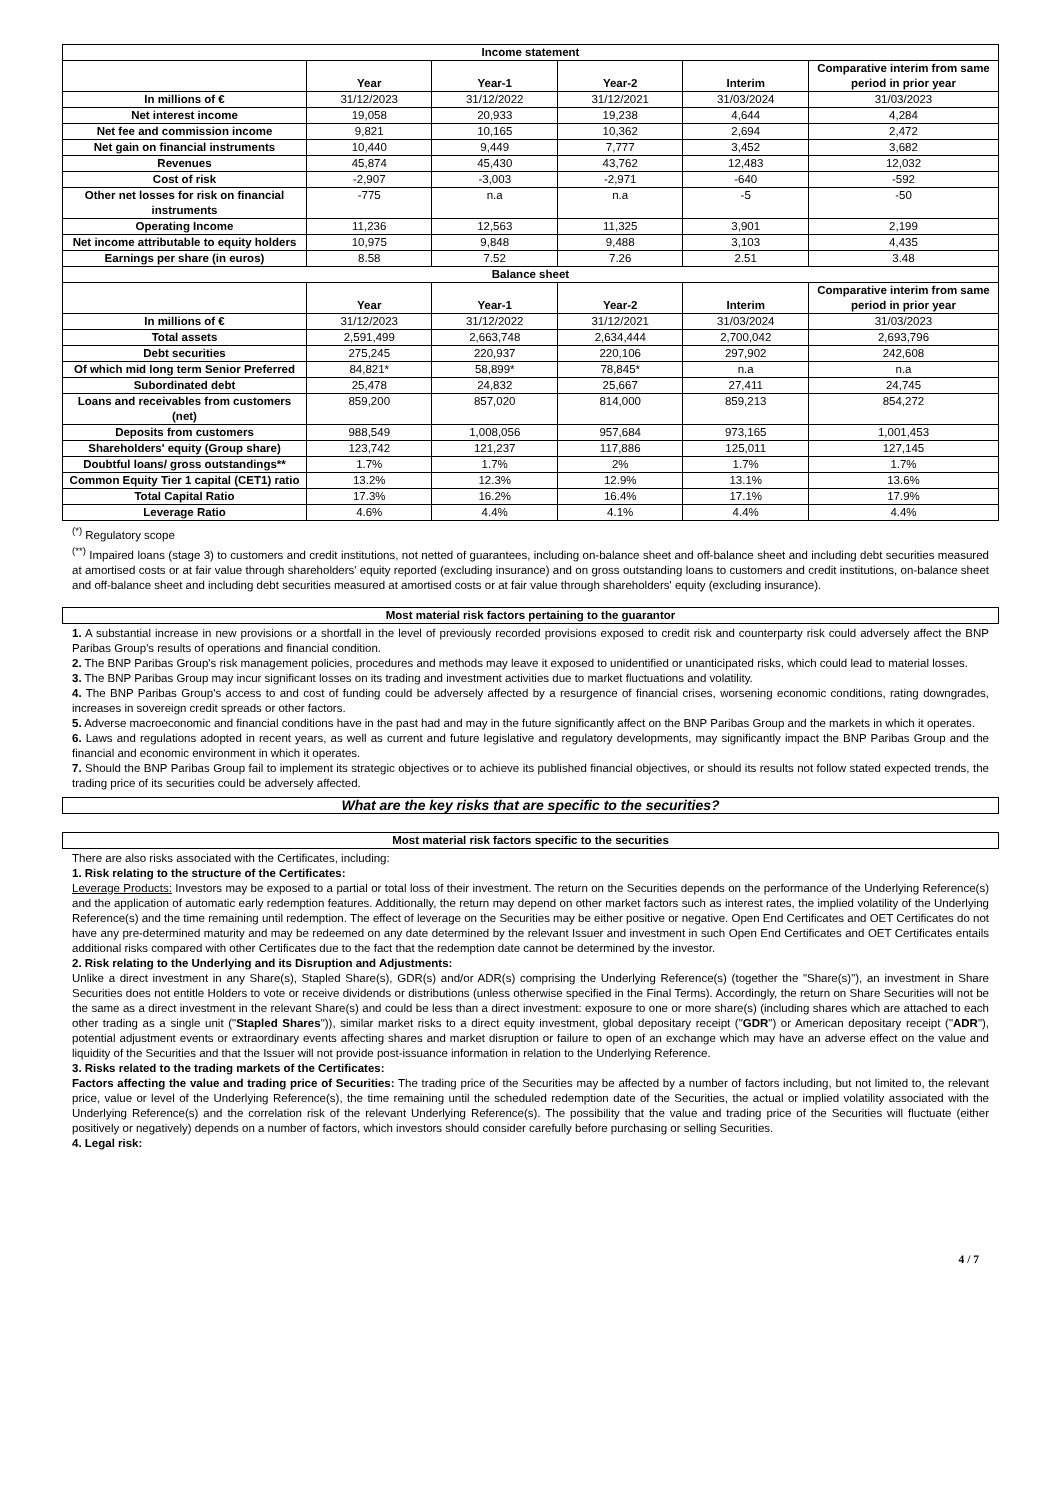| Income statement | | | | | |
| --- | --- | --- | --- | --- | --- |
| | Year | Year-1 | Year-2 | Interim | Comparative interim from same period in prior year |
| In millions of € | 31/12/2023 | 31/12/2022 | 31/12/2021 | 31/03/2024 | 31/03/2023 |
| Net interest income | 19,058 | 20,933 | 19,238 | 4,644 | 4,284 |
| Net fee and commission income | 9,821 | 10,165 | 10,362 | 2,694 | 2,472 |
| Net gain on financial instruments | 10,440 | 9,449 | 7,777 | 3,452 | 3,682 |
| Revenues | 45,874 | 45,430 | 43,762 | 12,483 | 12,032 |
| Cost of risk | -2,907 | -3,003 | -2,971 | -640 | -592 |
| Other net losses for risk on financial instruments | -775 | n.a | n.a | -5 | -50 |
| Operating Income | 11,236 | 12,563 | 11,325 | 3,901 | 2,199 |
| Net income attributable to equity holders | 10,975 | 9,848 | 9,488 | 3,103 | 4,435 |
| Earnings per share (in euros) | 8.58 | 7.52 | 7.26 | 2.51 | 3.48 |
| Balance sheet | | | | | |
| | Year | Year-1 | Year-2 | Interim | Comparative interim from same period in prior year |
| In millions of € | 31/12/2023 | 31/12/2022 | 31/12/2021 | 31/03/2024 | 31/03/2023 |
| Total assets | 2,591,499 | 2,663,748 | 2,634,444 | 2,700,042 | 2,693,796 |
| Debt securities | 275,245 | 220,937 | 220,106 | 297,902 | 242,608 |
| Of which mid long term Senior Preferred | 84,821* | 58,899* | 78,845* | n.a | n.a |
| Subordinated debt | 25,478 | 24,832 | 25,667 | 27,411 | 24,745 |
| Loans and receivables from customers (net) | 859,200 | 857,020 | 814,000 | 859,213 | 854,272 |
| Deposits from customers | 988,549 | 1,008,056 | 957,684 | 973,165 | 1,001,453 |
| Shareholders' equity (Group share) | 123,742 | 121,237 | 117,886 | 125,011 | 127,145 |
| Doubtful loans/ gross outstandings** | 1.7% | 1.7% | 2% | 1.7% | 1.7% |
| Common Equity Tier 1 capital (CET1) ratio | 13.2% | 12.3% | 12.9% | 13.1% | 13.6% |
| Total Capital Ratio | 17.3% | 16.2% | 16.4% | 17.1% | 17.9% |
| Leverage Ratio | 4.6% | 4.4% | 4.1% | 4.4% | 4.4% |
<sup>(*)</sup> Regulatory scope
<sup>(**)</sup> Impaired loans (stage 3) to customers and credit institutions, not netted of guarantees, including on-balance sheet and off-balance sheet and including debt securities measured at amortised costs or at fair value through shareholders' equity reported (excluding insurance) and on gross outstanding loans to customers and credit institutions, on-balance sheet and off-balance sheet and including debt securities measured at amortised costs or at fair value through shareholders' equity (excluding insurance).
Most material risk factors pertaining to the guarantor
1. A substantial increase in new provisions or a shortfall in the level of previously recorded provisions exposed to credit risk and counterparty risk could adversely affect the BNP Paribas Group's results of operations and financial condition.
2. The BNP Paribas Group's risk management policies, procedures and methods may leave it exposed to unidentified or unanticipated risks, which could lead to material losses.
3. The BNP Paribas Group may incur significant losses on its trading and investment activities due to market fluctuations and volatility.
4. The BNP Paribas Group's access to and cost of funding could be adversely affected by a resurgence of financial crises, worsening economic conditions, rating downgrades, increases in sovereign credit spreads or other factors.
5. Adverse macroeconomic and financial conditions have in the past had and may in the future significantly affect on the BNP Paribas Group and the markets in which it operates.
6. Laws and regulations adopted in recent years, as well as current and future legislative and regulatory developments, may significantly impact the BNP Paribas Group and the financial and economic environment in which it operates.
7. Should the BNP Paribas Group fail to implement its strategic objectives or to achieve its published financial objectives, or should its results not follow stated expected trends, the trading price of its securities could be adversely affected.
What are the key risks that are specific to the securities?
Most material risk factors specific to the securities
There are also risks associated with the Certificates, including:
1. Risk relating to the structure of the Certificates:
Leverage Products: Investors may be exposed to a partial or total loss of their investment. The return on the Securities depends on the performance of the Underlying Reference(s) and the application of automatic early redemption features. Additionally, the return may depend on other market factors such as interest rates, the implied volatility of the Underlying Reference(s) and the time remaining until redemption. The effect of leverage on the Securities may be either positive or negative. Open End Certificates and OET Certificates do not have any pre-determined maturity and may be redeemed on any date determined by the relevant Issuer and investment in such Open End Certificates and OET Certificates entails additional risks compared with other Certificates due to the fact that the redemption date cannot be determined by the investor.
2. Risk relating to the Underlying and its Disruption and Adjustments:
Unlike a direct investment in any Share(s), Stapled Share(s), GDR(s) and/or ADR(s) comprising the Underlying Reference(s) (together the "Share(s)"), an investment in Share Securities does not entitle Holders to vote or receive dividends or distributions (unless otherwise specified in the Final Terms). Accordingly, the return on Share Securities will not be the same as a direct investment in the relevant Share(s) and could be less than a direct investment: exposure to one or more share(s) (including shares which are attached to each other trading as a single unit ("Stapled Shares")), similar market risks to a direct equity investment, global depositary receipt ("GDR") or American depositary receipt ("ADR"), potential adjustment events or extraordinary events affecting shares and market disruption or failure to open of an exchange which may have an adverse effect on the value and liquidity of the Securities and that the Issuer will not provide post-issuance information in relation to the Underlying Reference.
3. Risks related to the trading markets of the Certificates:
Factors affecting the value and trading price of Securities: The trading price of the Securities may be affected by a number of factors including, but not limited to, the relevant price, value or level of the Underlying Reference(s), the time remaining until the scheduled redemption date of the Securities, the actual or implied volatility associated with the Underlying Reference(s) and the correlation risk of the relevant Underlying Reference(s). The possibility that the value and trading price of the Securities will fluctuate (either positively or negatively) depends on a number of factors, which investors should consider carefully before purchasing or selling Securities.
4. Legal risk:
4 / 7